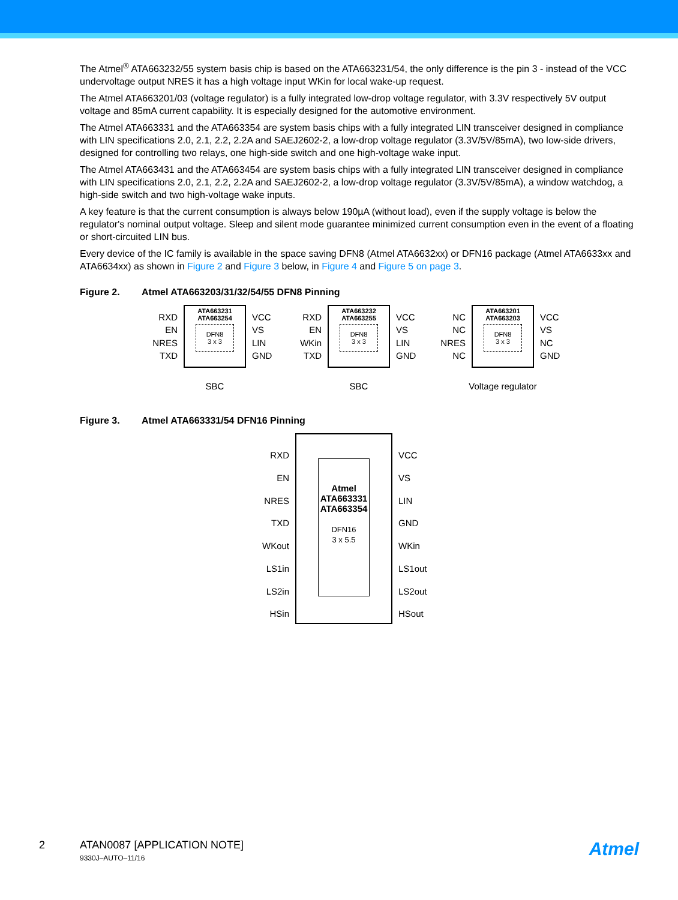The Atmel<sup>®</sup> ATA663232/55 system basis chip is based on the ATA663231/54, the only difference is the pin 3 - instead of the VCC undervoltage output NRES it has a high voltage input WKin for local wake-up request.
The Atmel ATA663201/03 (voltage regulator) is a fully integrated low-drop voltage regulator, with 3.3V respectively 5V output voltage and 85mA current capability. It is especially designed for the automotive environment.
The Atmel ATA663331 and the ATA663354 are system basis chips with a fully integrated LIN transceiver designed in compliance with LIN specifications 2.0, 2.1, 2.2, 2.2A and SAEJ2602-2, a low-drop voltage regulator (3.3V/5V/85mA), two low-side drivers, designed for controlling two relays, one high-side switch and one high-voltage wake input.
The Atmel ATA663431 and the ATA663454 are system basis chips with a fully integrated LIN transceiver designed in compliance with LIN specifications 2.0, 2.1, 2.2, 2.2A and SAEJ2602-2, a low-drop voltage regulator (3.3V/5V/85mA), a window watchdog, a high-side switch and two high-voltage wake inputs.
A key feature is that the current consumption is always below 190µA (without load), even if the supply voltage is below the regulator's nominal output voltage. Sleep and silent mode guarantee minimized current consumption even in the event of a floating or short-circuited LIN bus.
Every device of the IC family is available in the space saving DFN8 (Atmel ATA6632xx) or DFN16 package (Atmel ATA6633xx and ATA6634xx) as shown in Figure 2 and Figure 3 below, in Figure 4 and Figure 5 on page 3.
Figure 2. Atmel ATA663203/31/32/54/55 DFN8 Pinning
RXD
EN
NRES
TXD
ATA663231
ATA663254
DFN8
3 x 3
VCC
VS
LIN
GND
SBC
RXD
EN
WKin
TXD
ATA663232
ATA663255
DFN8
3 x 3
VCC
VS
LIN
GND
SBC
NC
NC
NRES
NC
ATA663201
ATA663203
DFN8
3 x 3
VCC
VS
NC
GND
Voltage regulator
Figure 3. Atmel ATA663331/54 DFN16 Pinning
RXD
EN
NRES
TXD
WKout
LS1in
LS2in
HSin
Atmel
ATA663331
ATA663354
DFN16
3 x 5.5
VCC
VS
LIN
GND
WKin
LS1out
LS2out
HSout
2 ATAN0087 [APPLICATION NOTE]
9330J–AUTO–11/16
Atmel